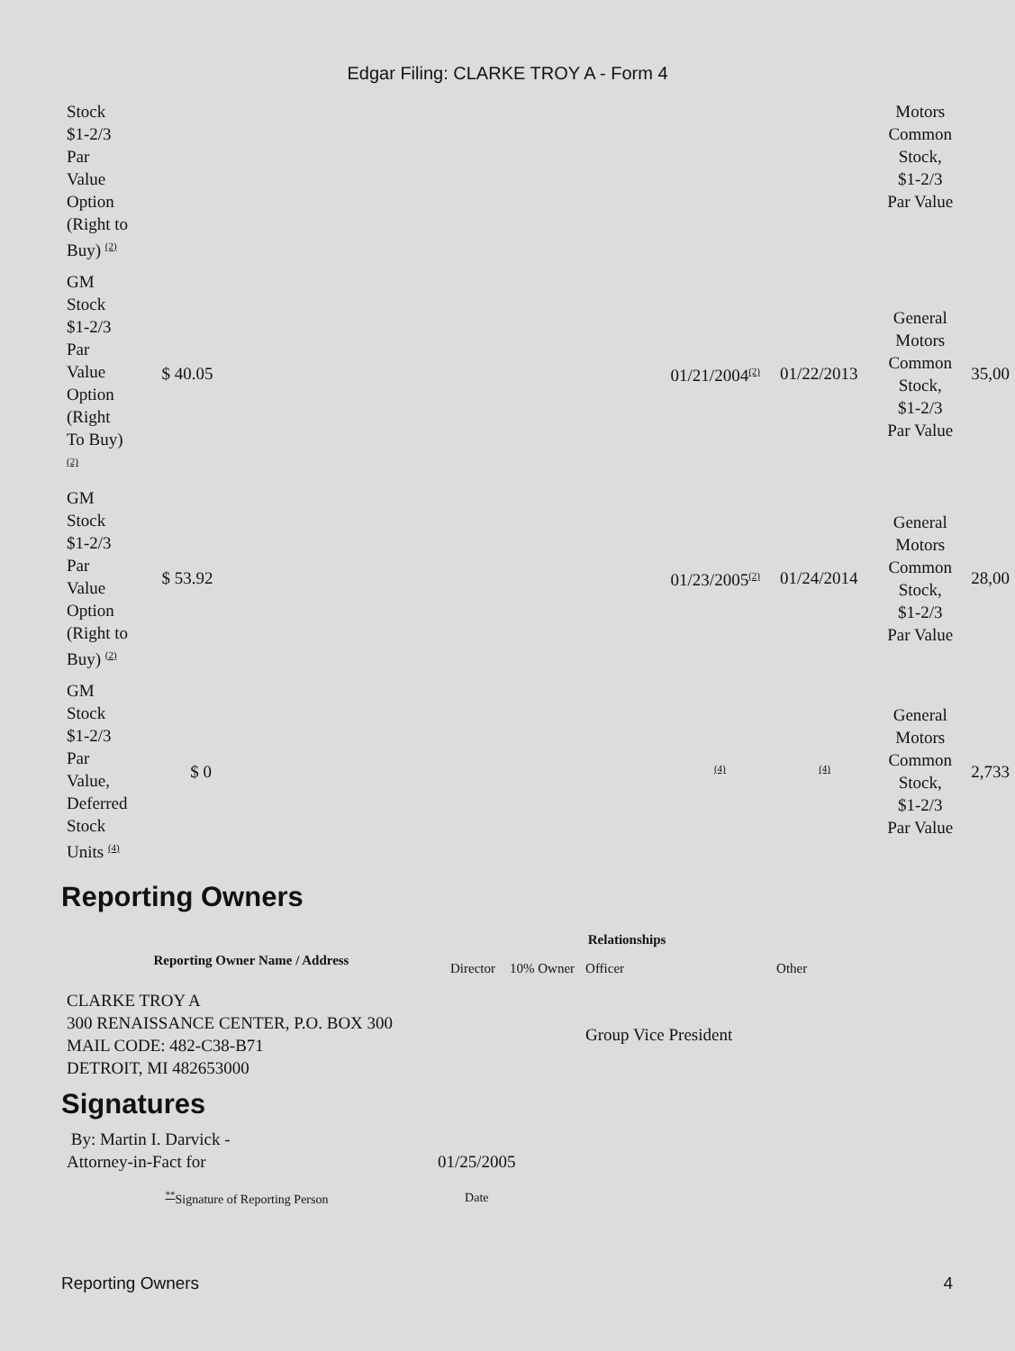Edgar Filing: CLARKE TROY A - Form 4
| Stock $1-2/3 Par Value Option (Right to Buy) <sup>(2)</sup> | | | | | Motors Common Stock, $1-2/3 Par Value | |
| GM Stock $1-2/3 Par Value Option (Right To Buy) <sup>(2)</sup> | $ 40.05 | | 01/21/2004<sup>(2)</sup> | 01/22/2013 | General Motors Common Stock, $1-2/3 Par Value | 35,00 |
| GM Stock $1-2/3 Par Value Option (Right to Buy) <sup>(2)</sup> | $ 53.92 | | 01/23/2005<sup>(2)</sup> | 01/24/2014 | General Motors Common Stock, $1-2/3 Par Value | 28,00 |
| GM Stock $1-2/3 Par Value, Deferred Stock Units <sup>(4)</sup> | $ 0 | | <sup>(4)</sup> | <sup>(4)</sup> | General Motors Common Stock, $1-2/3 Par Value | 2,733 |
Reporting Owners
| Reporting Owner Name / Address | Relationships | | | |
| --- | --- | --- | --- | --- |
| | Director | 10% Owner | Officer | Other |
| CLARKE TROY A 300 RENAISSANCE CENTER, P.O. BOX 300 MAIL CODE: 482-C38-B71 DETROIT, MI 482653000 | | | Group Vice President | |
Signatures
| By: Martin I. Darvick - Attorney-in-Fact for | 01/25/2005 |
| <sup>**</sup> Signature of Reporting Person | Date |
Reporting Owners 4